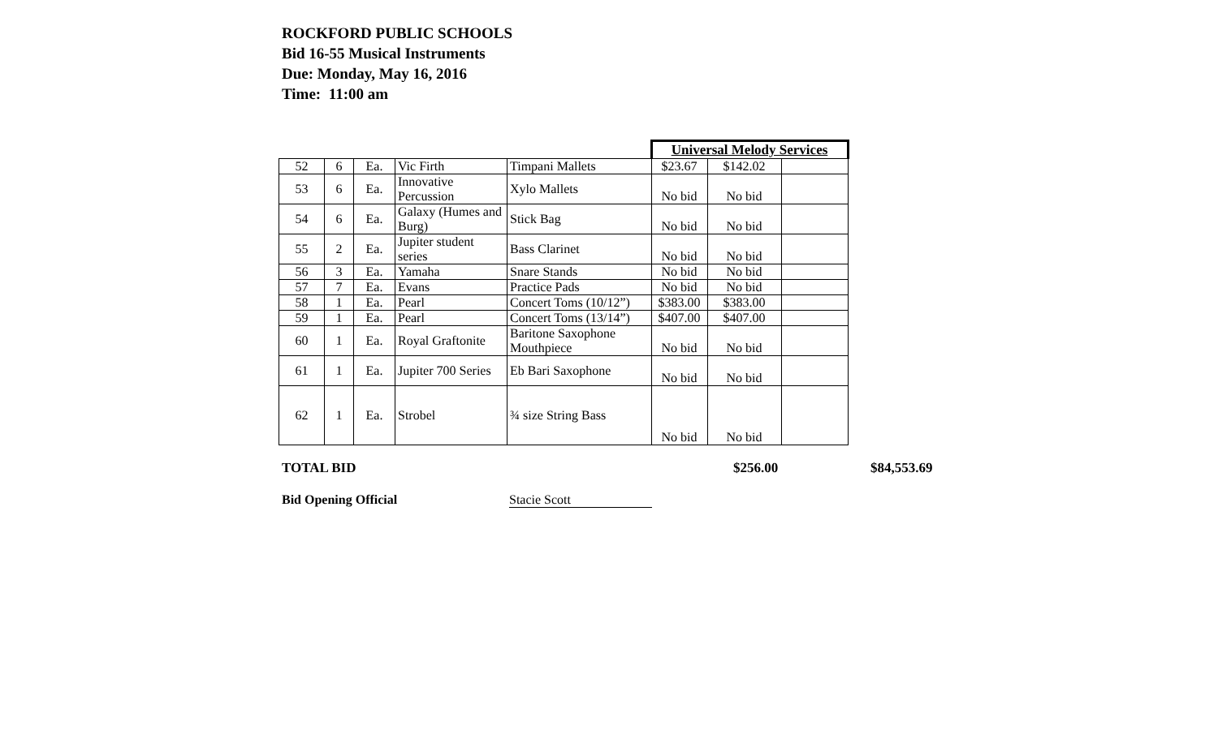ROCKFORD PUBLIC SCHOOLS
Bid 16-55 Musical Instruments
Due: Monday, May 16, 2016
Time: 11:00 am
| | | | | | Universal Melody Services | | |
| 52 | 6 | Ea. | Vic Firth | Timpani Mallets | $23.67 | $142.02 | |
| 53 | 6 | Ea. | Innovative Percussion | Xylo Mallets | No bid | No bid | |
| 54 | 6 | Ea. | Galaxy (Humes and Burg) | Stick Bag | No bid | No bid | |
| 55 | 2 | Ea. | Jupiter student series | Bass Clarinet | No bid | No bid | |
| 56 | 3 | Ea. | Yamaha | Snare Stands | No bid | No bid | |
| 57 | 7 | Ea. | Evans | Practice Pads | No bid | No bid | |
| 58 | 1 | Ea. | Pearl | Concert Toms (10/12”) | $383.00 | $383.00 | |
| 59 | 1 | Ea. | Pearl | Concert Toms (13/14”) | $407.00 | $407.00 | |
| 60 | 1 | Ea. | Royal Graftonite | Baritone Saxophone Mouthpiece | No bid | No bid | |
| 61 | 1 | Ea. | Jupiter 700 Series | Eb Bari Saxophone | No bid | No bid | |
| 62 | 1 | Ea. | Strobel | ¾ size String Bass | No bid | No bid | |
TOTAL BID $256.00 $84,553.69
Bid Opening Official Stacie Scott